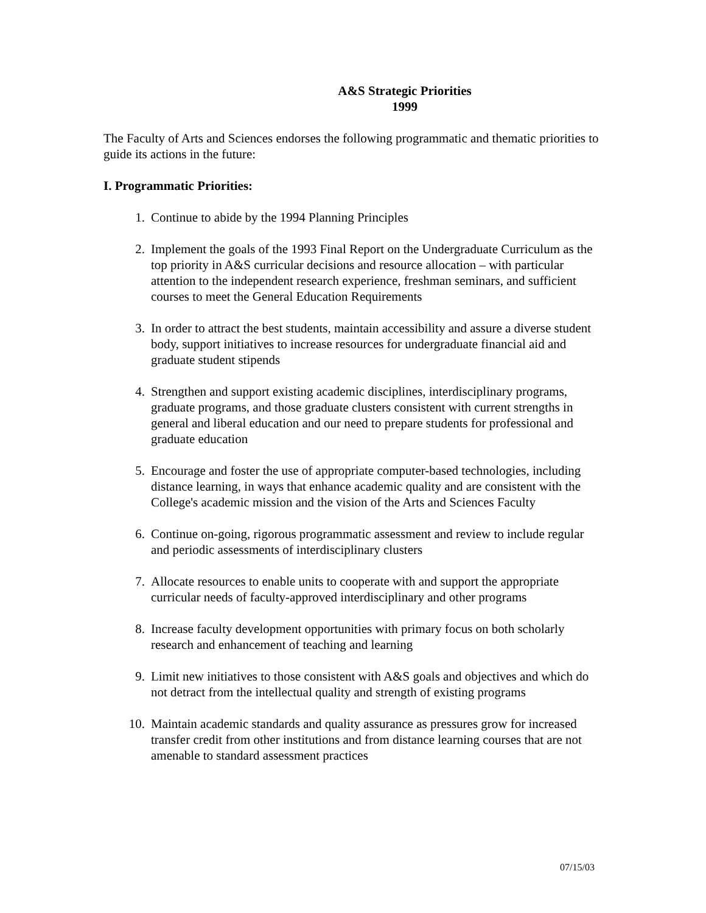A&S Strategic Priorities
1999
The Faculty of Arts and Sciences endorses the following programmatic and thematic priorities to guide its actions in the future:
I. Programmatic Priorities:
1. Continue to abide by the 1994 Planning Principles
2. Implement the goals of the 1993 Final Report on the Undergraduate Curriculum as the top priority in A&S curricular decisions and resource allocation – with particular attention to the independent research experience, freshman seminars, and sufficient courses to meet the General Education Requirements
3. In order to attract the best students, maintain accessibility and assure a diverse student body, support initiatives to increase resources for undergraduate financial aid and graduate student stipends
4. Strengthen and support existing academic disciplines, interdisciplinary programs, graduate programs, and those graduate clusters consistent with current strengths in general and liberal education and our need to prepare students for professional and graduate education
5. Encourage and foster the use of appropriate computer-based technologies, including distance learning, in ways that enhance academic quality and are consistent with the College's academic mission and the vision of the Arts and Sciences Faculty
6. Continue on-going, rigorous programmatic assessment and review to include regular and periodic assessments of interdisciplinary clusters
7. Allocate resources to enable units to cooperate with and support the appropriate curricular needs of faculty-approved interdisciplinary and other programs
8. Increase faculty development opportunities with primary focus on both scholarly research and enhancement of teaching and learning
9. Limit new initiatives to those consistent with A&S goals and objectives and which do not detract from the intellectual quality and strength of existing programs
10. Maintain academic standards and quality assurance as pressures grow for increased transfer credit from other institutions and from distance learning courses that are not amenable to standard assessment practices
07/15/03